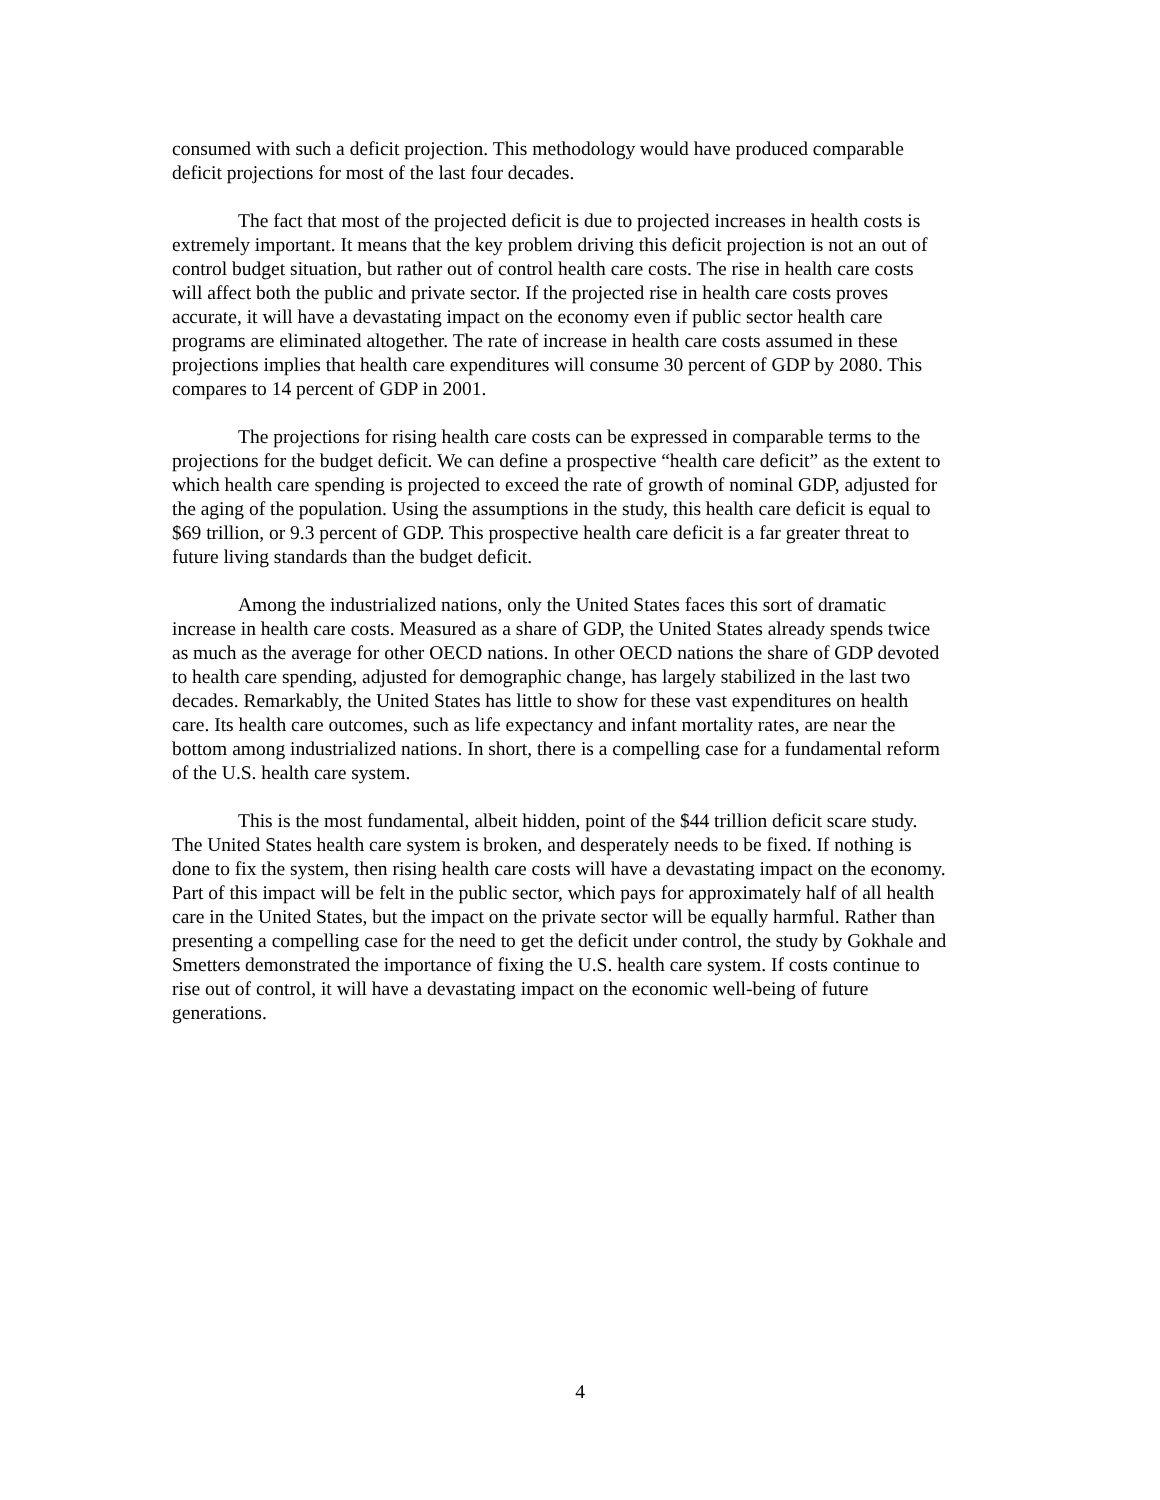consumed with such a deficit projection. This methodology would have produced comparable deficit projections for most of the last four decades.
The fact that most of the projected deficit is due to projected increases in health costs is extremely important. It means that the key problem driving this deficit projection is not an out of control budget situation, but rather out of control health care costs. The rise in health care costs will affect both the public and private sector. If the projected rise in health care costs proves accurate, it will have a devastating impact on the economy even if public sector health care programs are eliminated altogether. The rate of increase in health care costs assumed in these projections implies that health care expenditures will consume 30 percent of GDP by 2080. This compares to 14 percent of GDP in 2001.
The projections for rising health care costs can be expressed in comparable terms to the projections for the budget deficit. We can define a prospective “health care deficit” as the extent to which health care spending is projected to exceed the rate of growth of nominal GDP, adjusted for the aging of the population. Using the assumptions in the study, this health care deficit is equal to $69 trillion, or 9.3 percent of GDP. This prospective health care deficit is a far greater threat to future living standards than the budget deficit.
Among the industrialized nations, only the United States faces this sort of dramatic increase in health care costs. Measured as a share of GDP, the United States already spends twice as much as the average for other OECD nations. In other OECD nations the share of GDP devoted to health care spending, adjusted for demographic change, has largely stabilized in the last two decades. Remarkably, the United States has little to show for these vast expenditures on health care. Its health care outcomes, such as life expectancy and infant mortality rates, are near the bottom among industrialized nations. In short, there is a compelling case for a fundamental reform of the U.S. health care system.
This is the most fundamental, albeit hidden, point of the $44 trillion deficit scare study. The United States health care system is broken, and desperately needs to be fixed. If nothing is done to fix the system, then rising health care costs will have a devastating impact on the economy. Part of this impact will be felt in the public sector, which pays for approximately half of all health care in the United States, but the impact on the private sector will be equally harmful. Rather than presenting a compelling case for the need to get the deficit under control, the study by Gokhale and Smetters demonstrated the importance of fixing the U.S. health care system. If costs continue to rise out of control, it will have a devastating impact on the economic well-being of future generations.
4